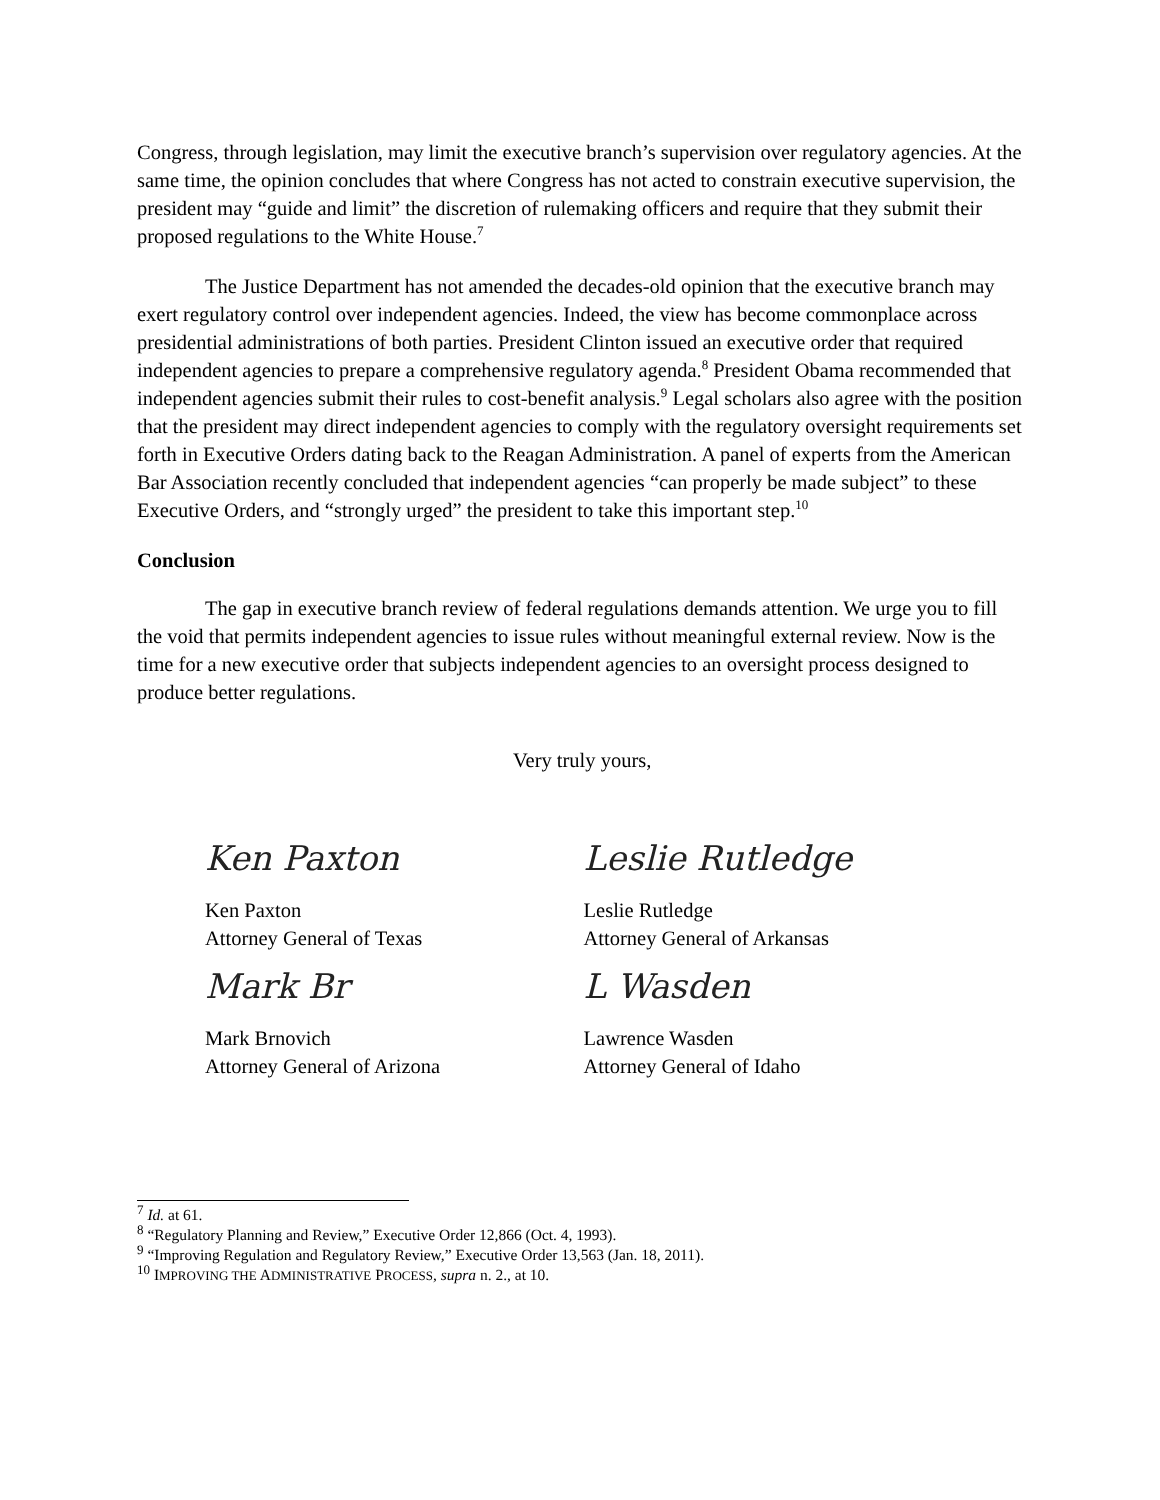Congress, through legislation, may limit the executive branch’s supervision over regulatory agencies. At the same time, the opinion concludes that where Congress has not acted to constrain executive supervision, the president may “guide and limit” the discretion of rulemaking officers and require that they submit their proposed regulations to the White House.<sup>7</sup>
The Justice Department has not amended the decades-old opinion that the executive branch may exert regulatory control over independent agencies. Indeed, the view has become commonplace across presidential administrations of both parties. President Clinton issued an executive order that required independent agencies to prepare a comprehensive regulatory agenda.<sup>8</sup> President Obama recommended that independent agencies submit their rules to cost-benefit analysis.<sup>9</sup> Legal scholars also agree with the position that the president may direct independent agencies to comply with the regulatory oversight requirements set forth in Executive Orders dating back to the Reagan Administration. A panel of experts from the American Bar Association recently concluded that independent agencies “can properly be made subject” to these Executive Orders, and “strongly urged” the president to take this important step.<sup>10</sup>
Conclusion
The gap in executive branch review of federal regulations demands attention. We urge you to fill the void that permits independent agencies to issue rules without meaningful external review. Now is the time for a new executive order that subjects independent agencies to an oversight process designed to produce better regulations.
Very truly yours,
Ken Paxton
Ken Paxton
Attorney General of Texas
Leslie Rutledge
Leslie Rutledge
Attorney General of Arkansas
Mark Br
Mark Brnovich
Attorney General of Arizona
L Wasden
Lawrence Wasden
Attorney General of Idaho
<sup>7</sup> Id. at 61.
<sup>8</sup> “Regulatory Planning and Review,” Executive Order 12,866 (Oct. 4, 1993).
<sup>9</sup> “Improving Regulation and Regulatory Review,” Executive Order 13,563 (Jan. 18, 2011).
<sup>10</sup> IMPROVING THE ADMINISTRATIVE PROCESS, supra n. 2., at 10.